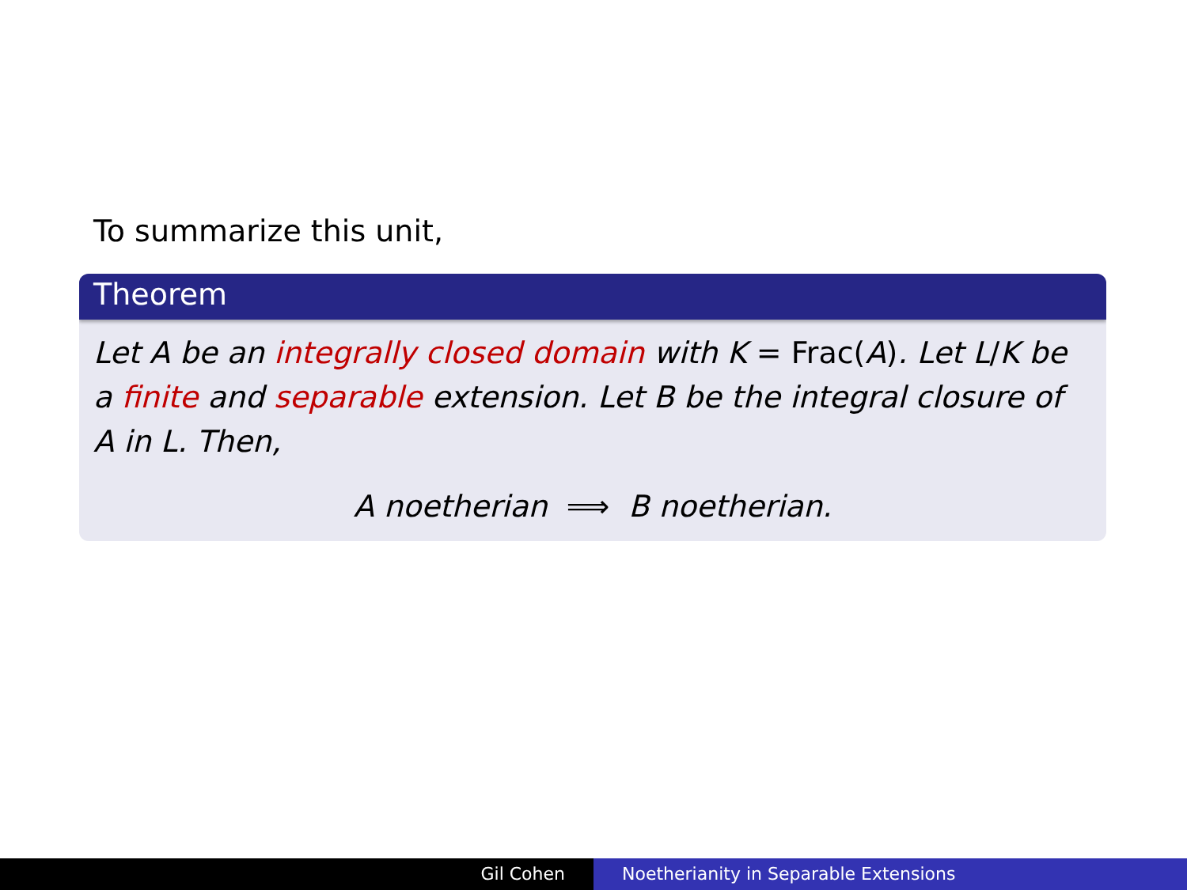To summarize this unit,
Theorem
Let A be an integrally closed domain with K = Frac(A). Let L/K be a finite and separable extension. Let B be the integral closure of A in L. Then,
A noetherian ⟹ B noetherian.
Gil Cohen Noetherianity in Separable Extensions